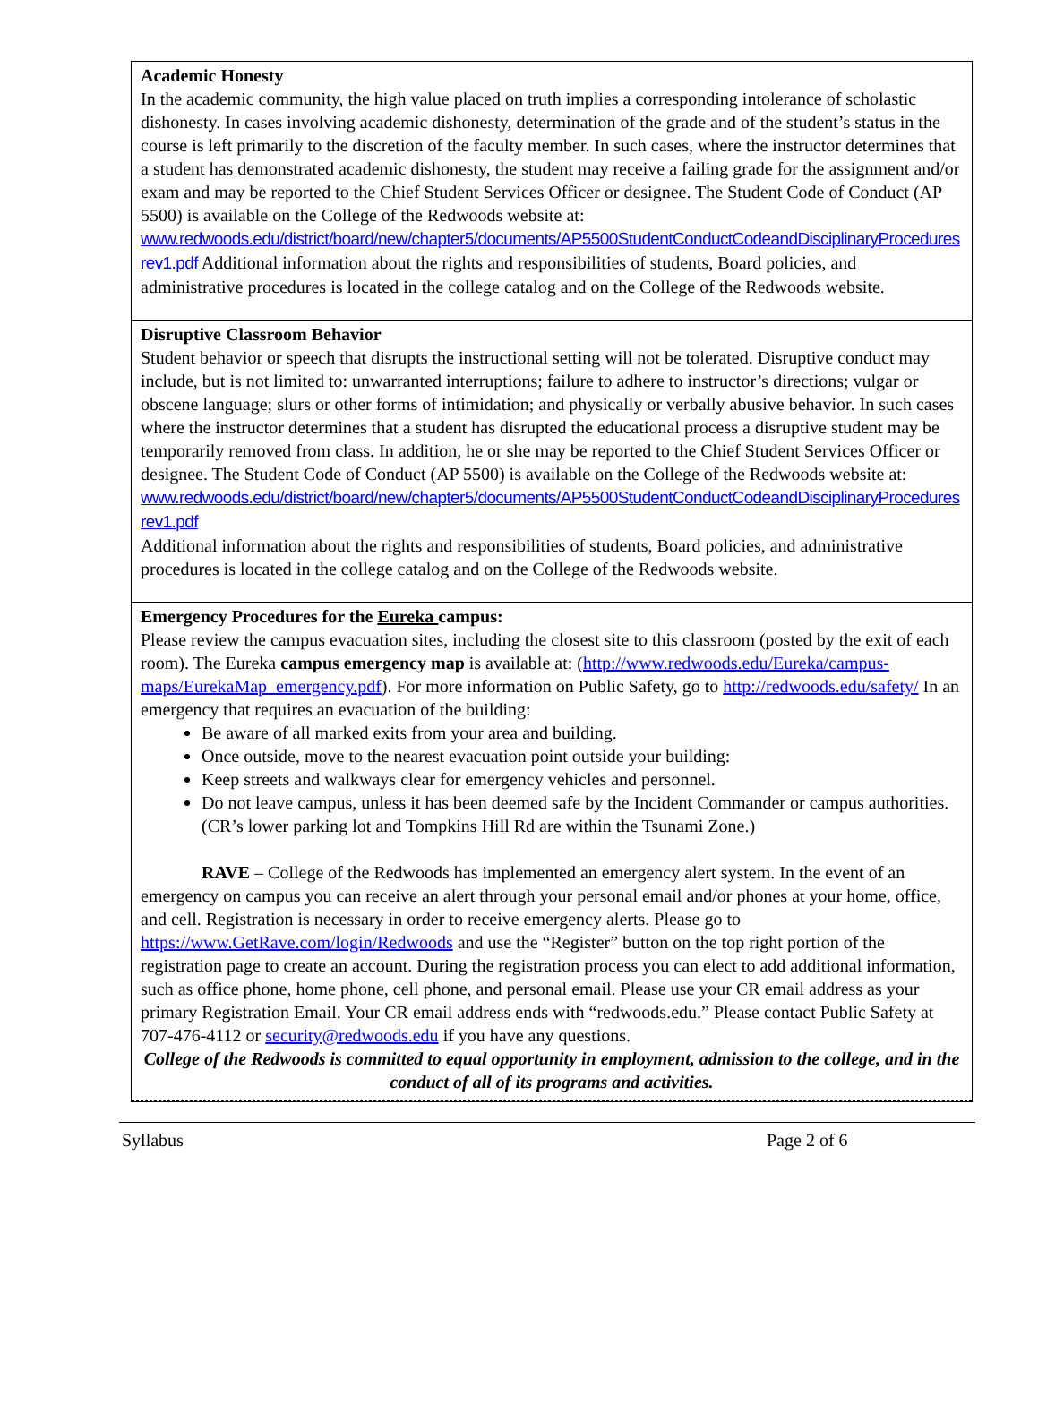Academic Honesty
In the academic community, the high value placed on truth implies a corresponding intolerance of scholastic dishonesty. In cases involving academic dishonesty, determination of the grade and of the student’s status in the course is left primarily to the discretion of the faculty member. In such cases, where the instructor determines that a student has demonstrated academic dishonesty, the student may receive a failing grade for the assignment and/or exam and may be reported to the Chief Student Services Officer or designee. The Student Code of Conduct (AP 5500) is available on the College of the Redwoods website at:
www.redwoods.edu/district/board/new/chapter5/documents/AP5500StudentConductCodeandDisciplinaryProceduresrev1.pdf Additional information about the rights and responsibilities of students, Board policies, and administrative procedures is located in the college catalog and on the College of the Redwoods website.
Disruptive Classroom Behavior
Student behavior or speech that disrupts the instructional setting will not be tolerated. Disruptive conduct may include, but is not limited to: unwarranted interruptions; failure to adhere to instructor’s directions; vulgar or obscene language; slurs or other forms of intimidation; and physically or verbally abusive behavior. In such cases where the instructor determines that a student has disrupted the educational process a disruptive student may be temporarily removed from class. In addition, he or she may be reported to the Chief Student Services Officer or designee. The Student Code of Conduct (AP 5500) is available on the College of the Redwoods website at:
www.redwoods.edu/district/board/new/chapter5/documents/AP5500StudentConductCodeandDisciplinaryProceduresrev1.pdf
Additional information about the rights and responsibilities of students, Board policies, and administrative procedures is located in the college catalog and on the College of the Redwoods website.
Emergency Procedures for the Eureka campus:
Please review the campus evacuation sites, including the closest site to this classroom (posted by the exit of each room). The Eureka campus emergency map is available at: (http://www.redwoods.edu/Eureka/campus-maps/EurekaMap_emergency.pdf). For more information on Public Safety, go to http://redwoods.edu/safety/ In an emergency that requires an evacuation of the building:
Be aware of all marked exits from your area and building.
Once outside, move to the nearest evacuation point outside your building:
Keep streets and walkways clear for emergency vehicles and personnel.
Do not leave campus, unless it has been deemed safe by the Incident Commander or campus authorities. (CR’s lower parking lot and Tompkins Hill Rd are within the Tsunami Zone.)
RAVE – College of the Redwoods has implemented an emergency alert system. In the event of an emergency on campus you can receive an alert through your personal email and/or phones at your home, office, and cell. Registration is necessary in order to receive emergency alerts. Please go to https://www.GetRave.com/login/Redwoods and use the “Register” button on the top right portion of the registration page to create an account. During the registration process you can elect to add additional information, such as office phone, home phone, cell phone, and personal email. Please use your CR email address as your primary Registration Email. Your CR email address ends with “redwoods.edu.” Please contact Public Safety at 707-476-4112 or security@redwoods.edu if you have any questions.
College of the Redwoods is committed to equal opportunity in employment, admission to the college, and in the conduct of all of its programs and activities.
Syllabus Page 2 of 6